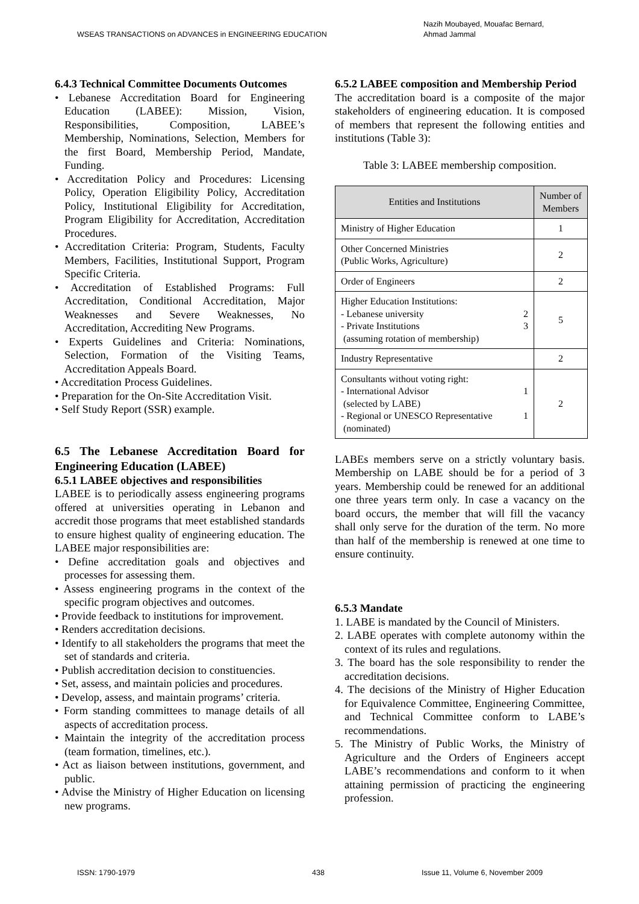WSEAS TRANSACTIONS on ADVANCES in ENGINEERING EDUCATION
Nazih Moubayed, Mouafac Bernard,
Ahmad Jammal
6.4.3 Technical Committee Documents Outcomes
• Lebanese Accreditation Board for Engineering Education (LABEE): Mission, Vision, Responsibilities, Composition, LABEE’s Membership, Nominations, Selection, Members for the first Board, Membership Period, Mandate, Funding.
• Accreditation Policy and Procedures: Licensing Policy, Operation Eligibility Policy, Accreditation Policy, Institutional Eligibility for Accreditation, Program Eligibility for Accreditation, Accreditation Procedures.
• Accreditation Criteria: Program, Students, Faculty Members, Facilities, Institutional Support, Program Specific Criteria.
• Accreditation of Established Programs: Full Accreditation, Conditional Accreditation, Major Weaknesses and Severe Weaknesses, No Accreditation, Accrediting New Programs.
• Experts Guidelines and Criteria: Nominations, Selection, Formation of the Visiting Teams, Accreditation Appeals Board.
• Accreditation Process Guidelines.
• Preparation for the On-Site Accreditation Visit.
• Self Study Report (SSR) example.
6.5 The Lebanese Accreditation Board for Engineering Education (LABEE)
6.5.1 LABEE objectives and responsibilities
LABEE is to periodically assess engineering programs offered at universities operating in Lebanon and accredit those programs that meet established standards to ensure highest quality of engineering education. The LABEE major responsibilities are:
• Define accreditation goals and objectives and processes for assessing them.
• Assess engineering programs in the context of the specific program objectives and outcomes.
• Provide feedback to institutions for improvement.
• Renders accreditation decisions.
• Identify to all stakeholders the programs that meet the set of standards and criteria.
• Publish accreditation decision to constituencies.
• Set, assess, and maintain policies and procedures.
• Develop, assess, and maintain programs’ criteria.
• Form standing committees to manage details of all aspects of accreditation process.
• Maintain the integrity of the accreditation process (team formation, timelines, etc.).
• Act as liaison between institutions, government, and public.
• Advise the Ministry of Higher Education on licensing new programs.
6.5.2 LABEE composition and Membership Period
The accreditation board is a composite of the major stakeholders of engineering education. It is composed of members that represent the following entities and institutions (Table 3):
Table 3: LABEE membership composition.
| Entities and Institutions | Number of Members |
| --- | --- |
| Ministry of Higher Education | 1 |
| Other Concerned Ministries (Public Works, Agriculture) | 2 |
| Order of Engineers | 2 |
| Higher Education Institutions: - Lebanese university 2 - Private Institutions 3 (assuming rotation of membership) | 5 |
| Industry Representative | 2 |
| Consultants without voting right: - International Advisor 1 (selected by LABE) - Regional or UNESCO Representative 1 (nominated) | 2 |
LABEs members serve on a strictly voluntary basis. Membership on LABE should be for a period of 3 years. Membership could be renewed for an additional one three years term only. In case a vacancy on the board occurs, the member that will fill the vacancy shall only serve for the duration of the term. No more than half of the membership is renewed at one time to ensure continuity.
6.5.3 Mandate
1. LABE is mandated by the Council of Ministers.
2. LABE operates with complete autonomy within the context of its rules and regulations.
3. The board has the sole responsibility to render the accreditation decisions.
4. The decisions of the Ministry of Higher Education for Equivalence Committee, Engineering Committee, and Technical Committee conform to LABE’s recommendations.
5. The Ministry of Public Works, the Ministry of Agriculture and the Orders of Engineers accept LABE’s recommendations and conform to it when attaining permission of practicing the engineering profession.
ISSN: 1790-1979 438 Issue 11, Volume 6, November 2009